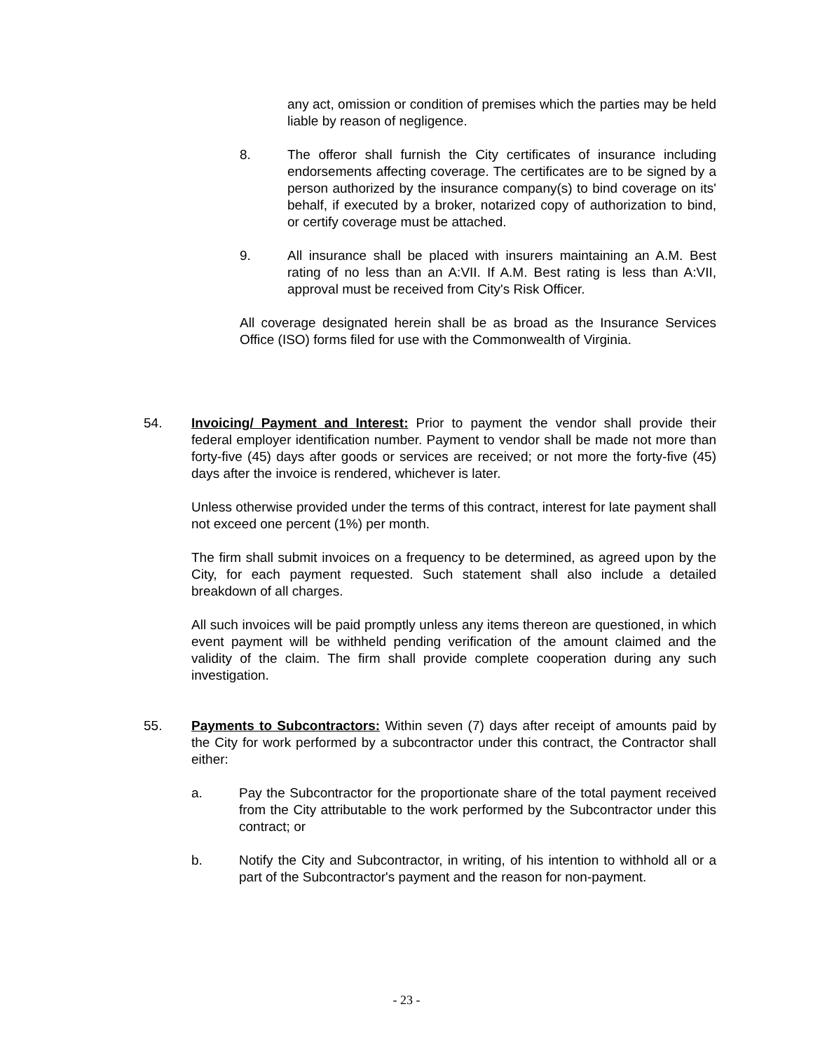any act, omission or condition of premises which the parties may be held liable by reason of negligence.
8. The offeror shall furnish the City certificates of insurance including endorsements affecting coverage. The certificates are to be signed by a person authorized by the insurance company(s) to bind coverage on its' behalf, if executed by a broker, notarized copy of authorization to bind, or certify coverage must be attached.
9. All insurance shall be placed with insurers maintaining an A.M. Best rating of no less than an A:VII. If A.M. Best rating is less than A:VII, approval must be received from City's Risk Officer.
All coverage designated herein shall be as broad as the Insurance Services Office (ISO) forms filed for use with the Commonwealth of Virginia.
54. Invoicing/ Payment and Interest: Prior to payment the vendor shall provide their federal employer identification number. Payment to vendor shall be made not more than forty-five (45) days after goods or services are received; or not more the forty-five (45) days after the invoice is rendered, whichever is later.
Unless otherwise provided under the terms of this contract, interest for late payment shall not exceed one percent (1%) per month.
The firm shall submit invoices on a frequency to be determined, as agreed upon by the City, for each payment requested. Such statement shall also include a detailed breakdown of all charges.
All such invoices will be paid promptly unless any items thereon are questioned, in which event payment will be withheld pending verification of the amount claimed and the validity of the claim. The firm shall provide complete cooperation during any such investigation.
55. Payments to Subcontractors: Within seven (7) days after receipt of amounts paid by the City for work performed by a subcontractor under this contract, the Contractor shall either:
a. Pay the Subcontractor for the proportionate share of the total payment received from the City attributable to the work performed by the Subcontractor under this contract; or
b. Notify the City and Subcontractor, in writing, of his intention to withhold all or a part of the Subcontractor's payment and the reason for non-payment.
- 23 -